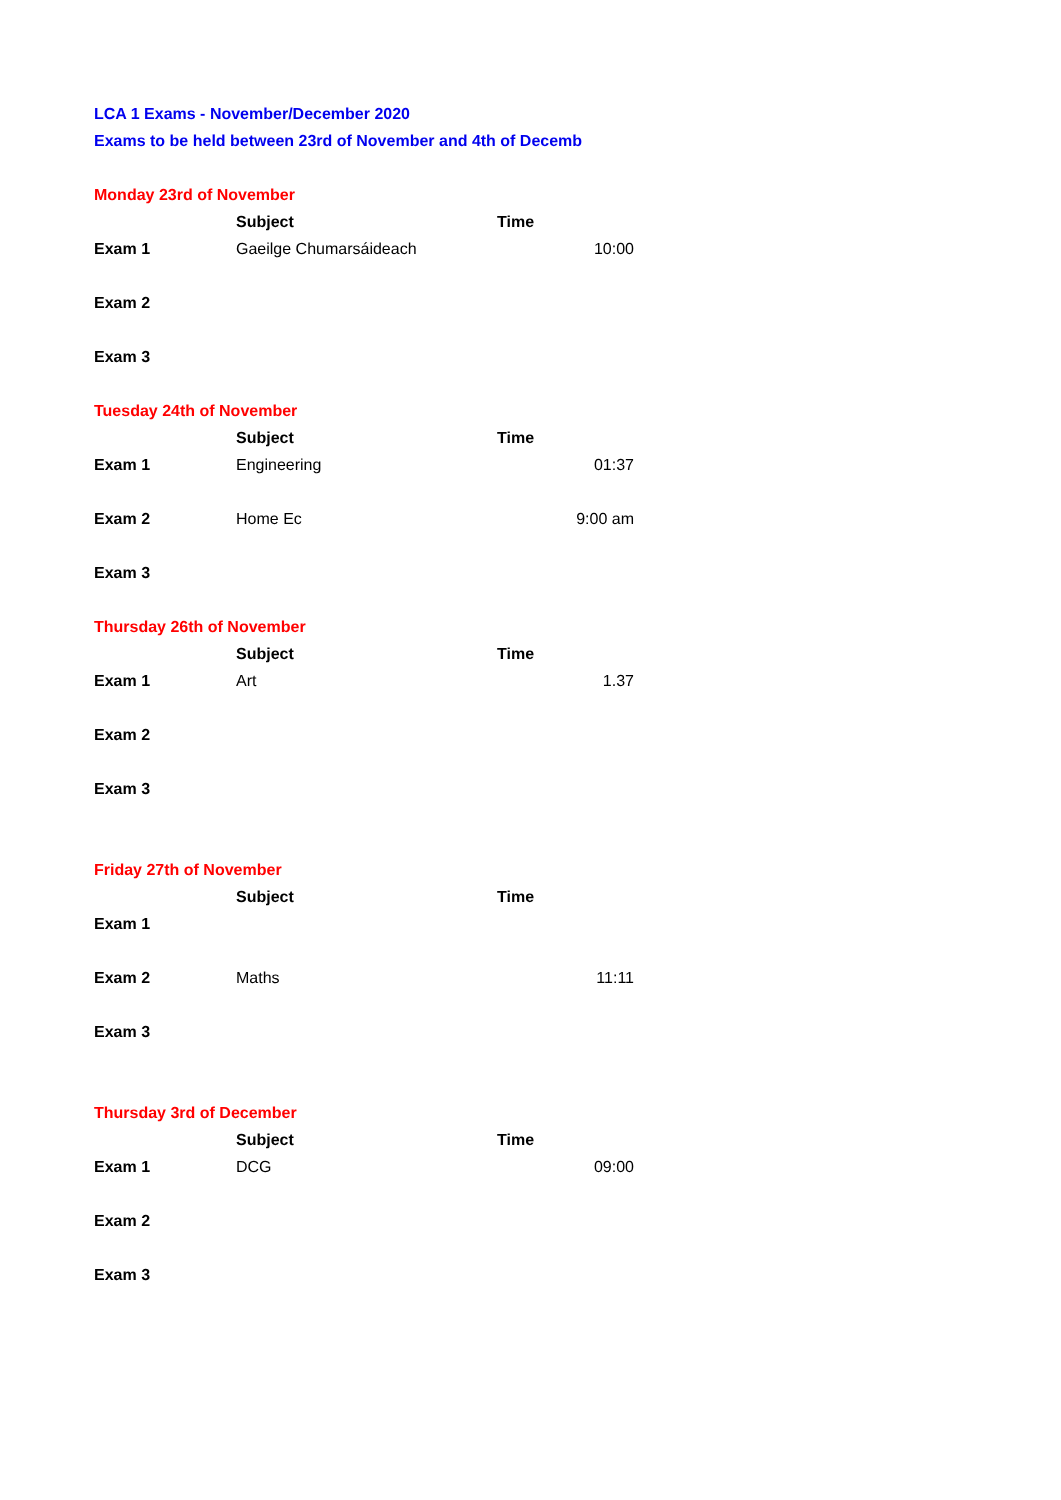LCA 1 Exams - November/December 2020
Exams to be held between 23rd of November and 4th of Decemb
| Monday 23rd of November | | | |
| | Subject | Time | |
| Exam 1 | Gaeilge Chumarsáideach | | 10:00 |
| Exam 2 | | | |
| Exam 3 | | | |
| Tuesday 24th of November | | | |
| | Subject | Time | |
| Exam 1 | Engineering | | 01:37 |
| Exam 2 | Home Ec | | 9:00 am |
| Exam 3 | | | |
| Thursday 26th of November | | | |
| | Subject | Time | |
| Exam 1 | Art | | 1.37 |
| Exam 2 | | | |
| Exam 3 | | | |
| Friday 27th of November | | | |
| | Subject | Time | |
| Exam 1 | | | |
| Exam 2 | Maths | | 11:11 |
| Exam 3 | | | |
| Thursday 3rd of December | | | |
| | Subject | Time | |
| Exam 1 | DCG | | 09:00 |
| Exam 2 | | | |
| Exam 3 | | | |